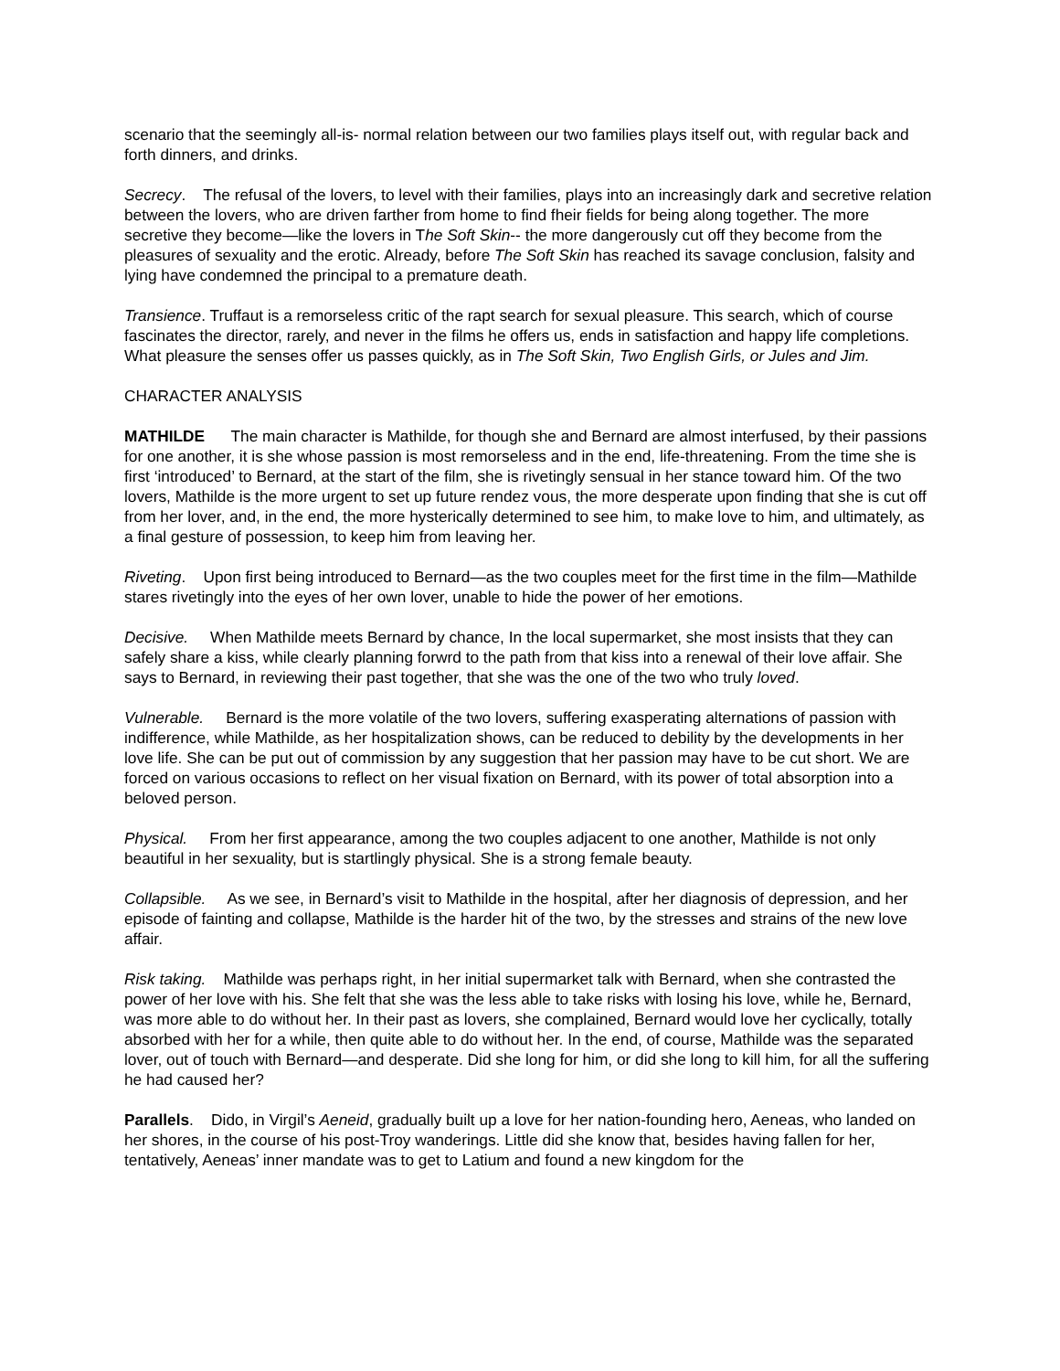scenario that the seemingly all-is- normal relation between our two families plays itself out, with regular back and forth dinners, and drinks.
Secrecy. The refusal of the lovers, to level with their families, plays into an increasingly dark and secretive relation between the lovers, who are driven farther from home to find fheir fields for being along together. The more secretive they become—like the lovers in The Soft Skin-- the more dangerously cut off they become from the pleasures of sexuality and the erotic. Already, before The Soft Skin has reached its savage conclusion, falsity and lying have condemned the principal to a premature death.
Transience. Truffaut is a remorseless critic of the rapt search for sexual pleasure. This search, which of course fascinates the director, rarely, and never in the films he offers us, ends in satisfaction and happy life completions. What pleasure the senses offer us passes quickly, as in The Soft Skin, Two English Girls, or Jules and Jim.
CHARACTER ANALYSIS
MATHILDE The main character is Mathilde, for though she and Bernard are almost interfused, by their passions for one another, it is she whose passion is most remorseless and in the end, life-threatening. From the time she is first ‘introduced’ to Bernard, at the start of the film, she is rivetingly sensual in her stance toward him. Of the two lovers, Mathilde is the more urgent to set up future rendez vous, the more desperate upon finding that she is cut off from her lover, and, in the end, the more hysterically determined to see him, to make love to him, and ultimately, as a final gesture of possession, to keep him from leaving her.
Riveting. Upon first being introduced to Bernard—as the two couples meet for the first time in the film—Mathilde stares rivetingly into the eyes of her own lover, unable to hide the power of her emotions.
Decisive. When Mathilde meets Bernard by chance, In the local supermarket, she most insists that they can safely share a kiss, while clearly planning forwrd to the path from that kiss into a renewal of their love affair. She says to Bernard, in reviewing their past together, that she was the one of the two who truly loved.
Vulnerable. Bernard is the more volatile of the two lovers, suffering exasperating alternations of passion with indifference, while Mathilde, as her hospitalization shows, can be reduced to debility by the developments in her love life. She can be put out of commission by any suggestion that her passion may have to be cut short. We are forced on various occasions to reflect on her visual fixation on Bernard, with its power of total absorption into a beloved person.
Physical. From her first appearance, among the two couples adjacent to one another, Mathilde is not only beautiful in her sexuality, but is startlingly physical. She is a strong female beauty.
Collapsible. As we see, in Bernard’s visit to Mathilde in the hospital, after her diagnosis of depression, and her episode of fainting and collapse, Mathilde is the harder hit of the two, by the stresses and strains of the new love affair.
Risk taking. Mathilde was perhaps right, in her initial supermarket talk with Bernard, when she contrasted the power of her love with his. She felt that she was the less able to take risks with losing his love, while he, Bernard, was more able to do without her. In their past as lovers, she complained, Bernard would love her cyclically, totally absorbed with her for a while, then quite able to do without her. In the end, of course, Mathilde was the separated lover, out of touch with Bernard—and desperate. Did she long for him, or did she long to kill him, for all the suffering he had caused her?
Parallels. Dido, in Virgil’s Aeneid, gradually built up a love for her nation-founding hero, Aeneas, who landed on her shores, in the course of his post-Troy wanderings. Little did she know that, besides having fallen for her, tentatively, Aeneas’ inner mandate was to get to Latium and found a new kingdom for the